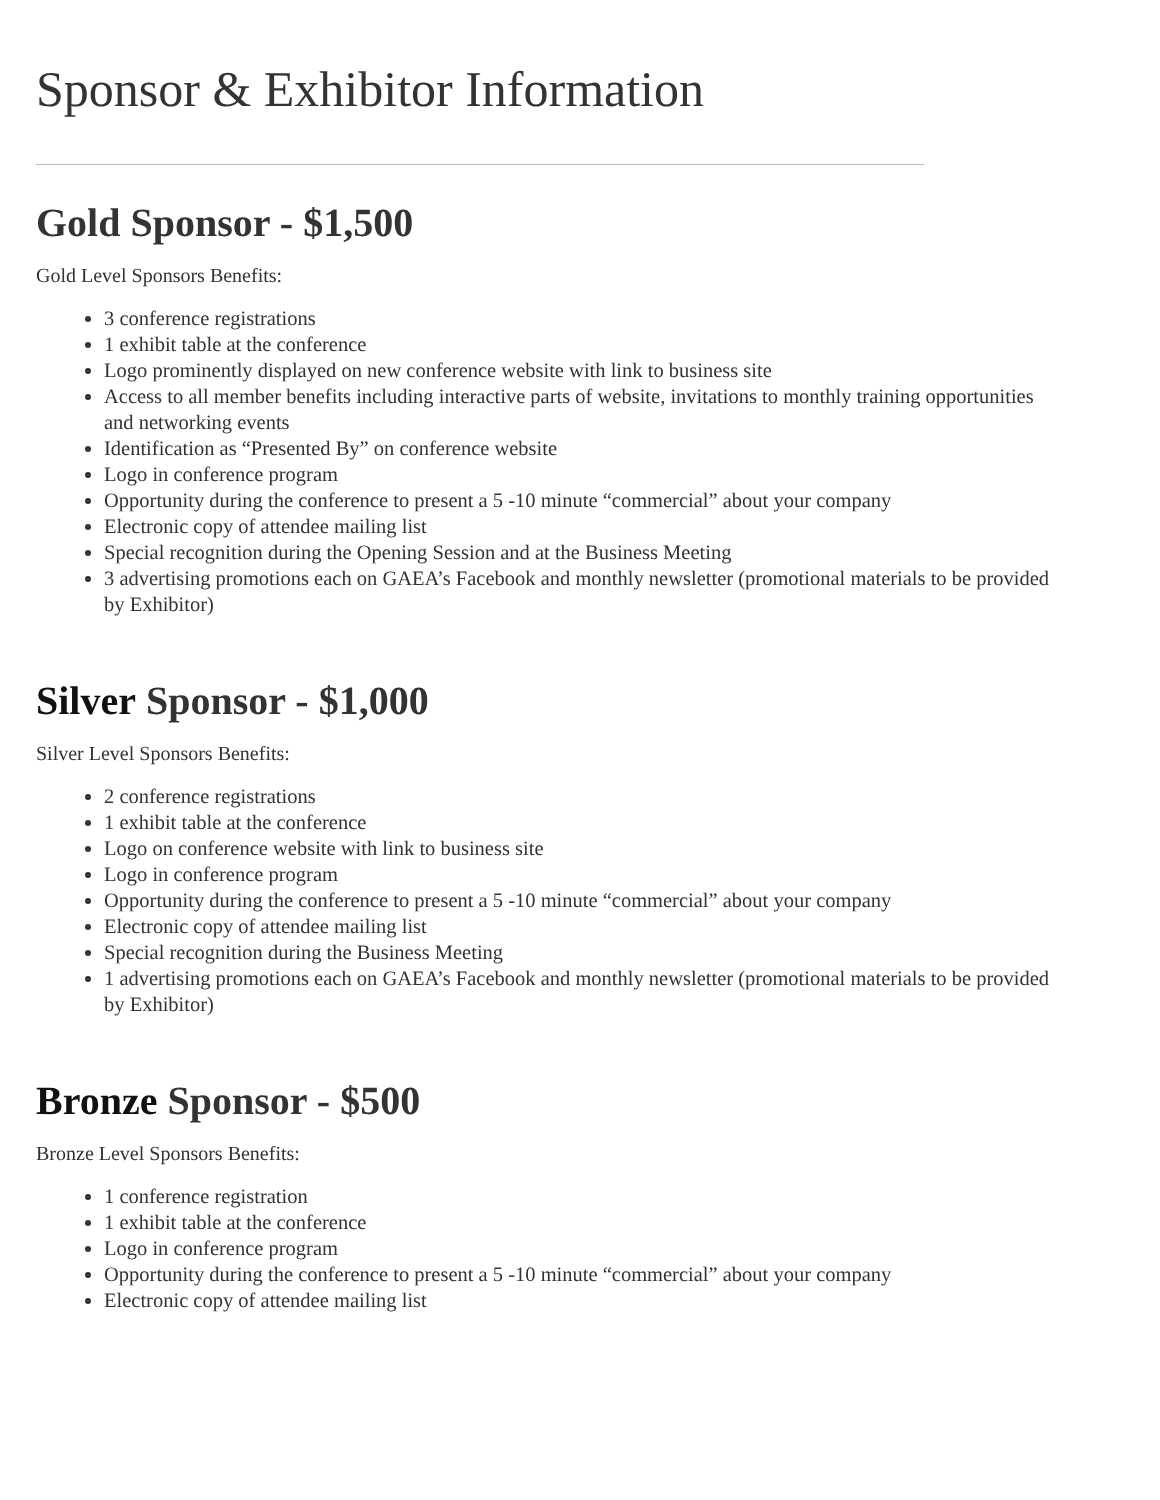Sponsor & Exhibitor Information
Gold Sponsor - $1,500
Gold Level Sponsors Benefits:
3 conference registrations
1 exhibit table at the conference
Logo prominently displayed on new conference website with link to business site
Access to all member benefits including interactive parts of website, invitations to monthly training opportunities and networking events
Identification as “Presented By” on conference website
Logo in conference program
Opportunity during the conference to present a 5 -10 minute “commercial” about your company
Electronic copy of attendee mailing list
Special recognition during the Opening Session and at the Business Meeting
3 advertising promotions each on GAEA’s Facebook and monthly newsletter (promotional materials to be provided by Exhibitor)
Silver Sponsor - $1,000
Silver Level Sponsors Benefits:
2 conference registrations
1 exhibit table at the conference
Logo on conference website with link to business site
Logo in conference program
Opportunity during the conference to present a 5 -10 minute “commercial” about your company
Electronic copy of attendee mailing list
Special recognition during the Business Meeting
1 advertising promotions each on GAEA’s Facebook and monthly newsletter (promotional materials to be provided by Exhibitor)
Bronze Sponsor - $500
Bronze Level Sponsors Benefits:
1 conference registration
1 exhibit table at the conference
Logo in conference program
Opportunity during the conference to present a 5 -10 minute “commercial” about your company
Electronic copy of attendee mailing list